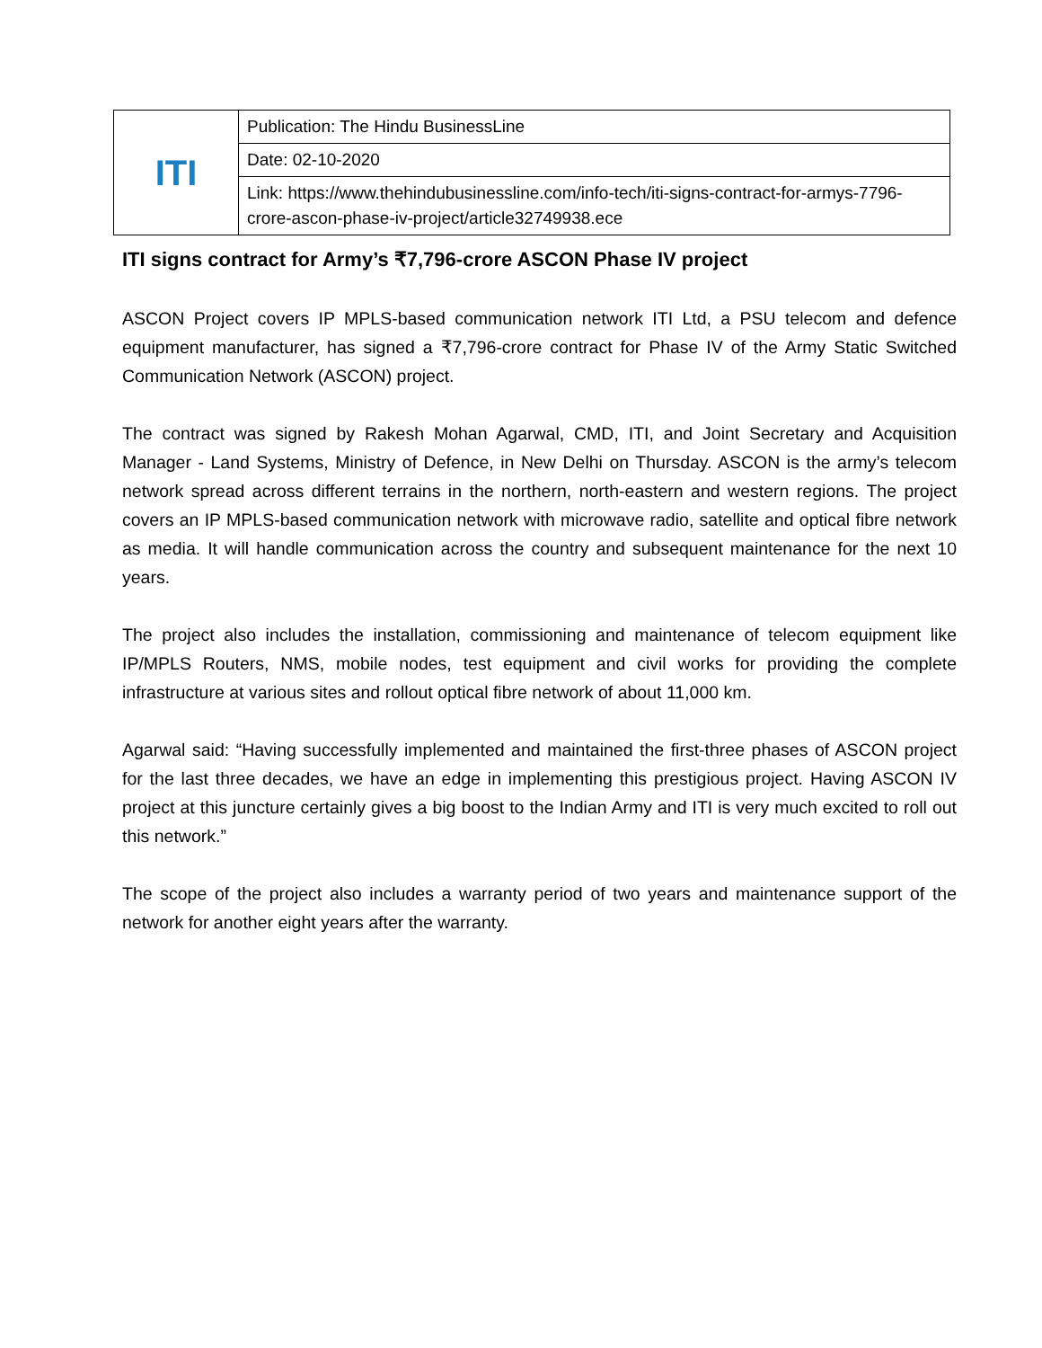| ITI | Publication: The Hindu BusinessLine |
| | Date: 02-10-2020 |
| | Link: https://www.thehindubusinessline.com/info-tech/iti-signs-contract-for-armys-7796-crore-ascon-phase-iv-project/article32749938.ece |
ITI signs contract for Army’s ₹7,796-crore ASCON Phase IV project
ASCON Project covers IP MPLS-based communication network ITI Ltd, a PSU telecom and defence equipment manufacturer, has signed a ₹7,796-crore contract for Phase IV of the Army Static Switched Communication Network (ASCON) project.
The contract was signed by Rakesh Mohan Agarwal, CMD, ITI, and Joint Secretary and Acquisition Manager - Land Systems, Ministry of Defence, in New Delhi on Thursday. ASCON is the army’s telecom network spread across different terrains in the northern, north-eastern and western regions. The project covers an IP MPLS-based communication network with microwave radio, satellite and optical fibre network as media. It will handle communication across the country and subsequent maintenance for the next 10 years.
The project also includes the installation, commissioning and maintenance of telecom equipment like IP/MPLS Routers, NMS, mobile nodes, test equipment and civil works for providing the complete infrastructure at various sites and rollout optical fibre network of about 11,000 km.
Agarwal said: “Having successfully implemented and maintained the first-three phases of ASCON project for the last three decades, we have an edge in implementing this prestigious project. Having ASCON IV project at this juncture certainly gives a big boost to the Indian Army and ITI is very much excited to roll out this network.”
The scope of the project also includes a warranty period of two years and maintenance support of the network for another eight years after the warranty.